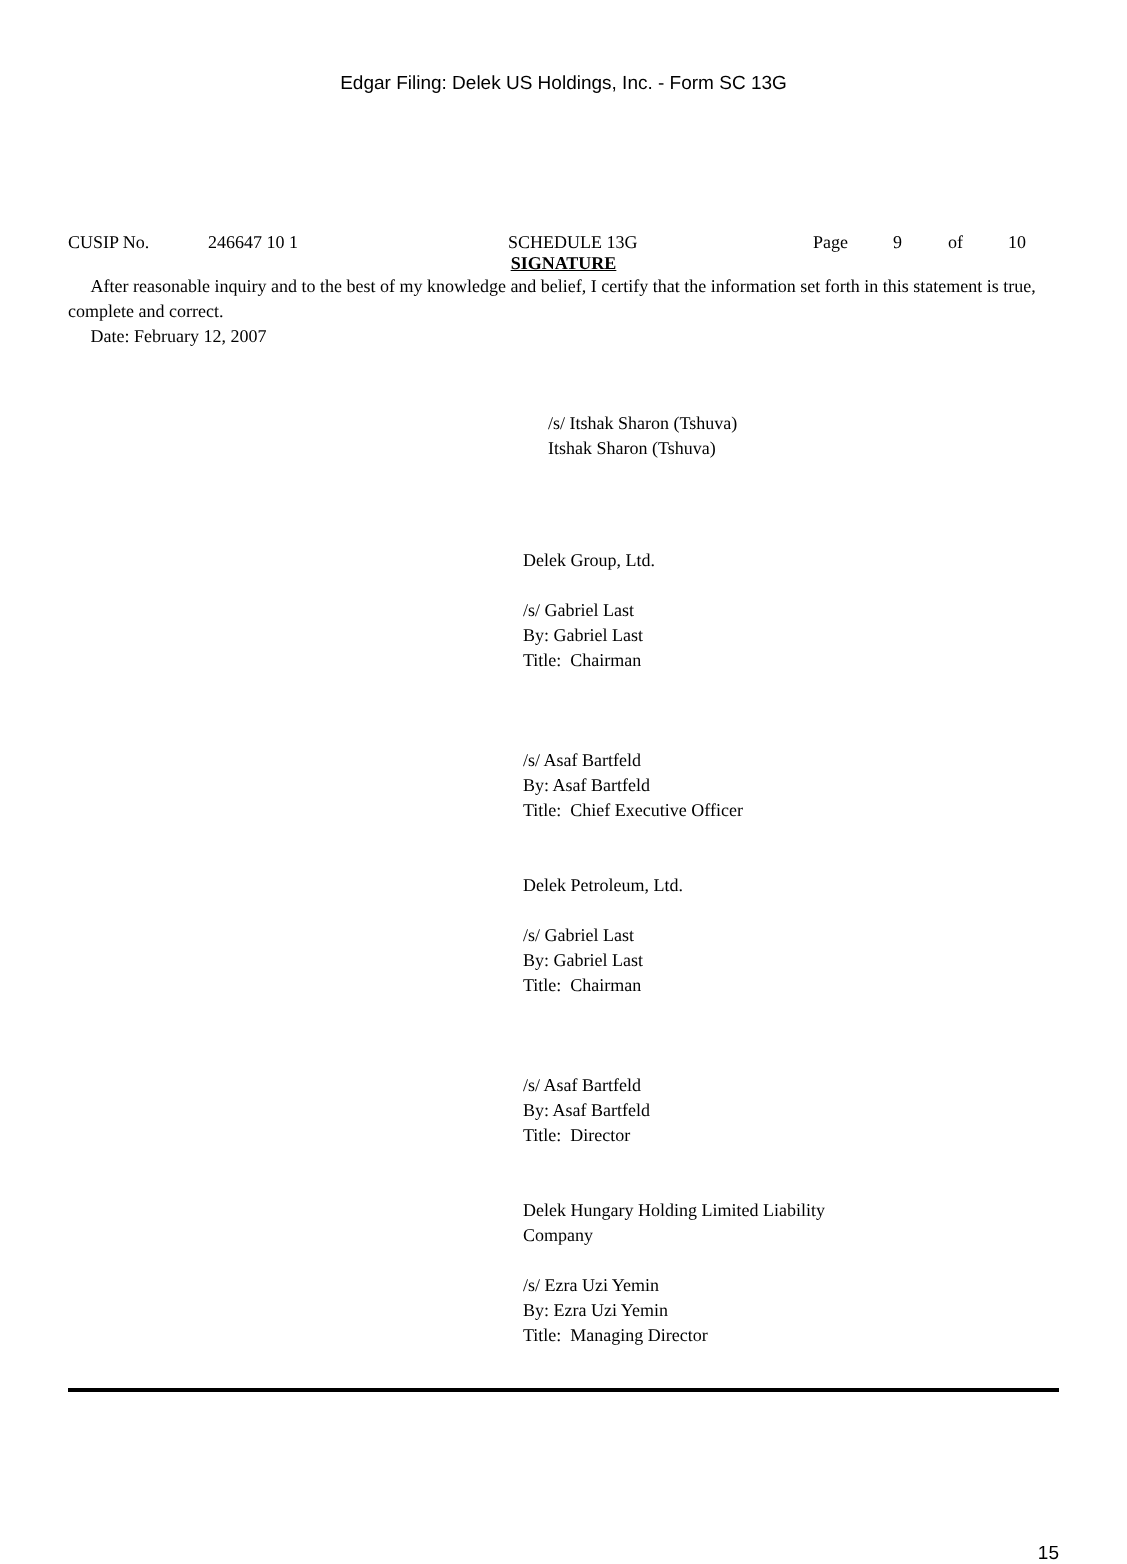Edgar Filing: Delek US Holdings, Inc. - Form SC 13G
CUSIP No. 246647 10 1 SCHEDULE 13G Page 9 of 10
SIGNATURE
After reasonable inquiry and to the best of my knowledge and belief, I certify that the information set forth in this statement is true, complete and correct.
Date: February 12, 2007
/s/ Itshak Sharon (Tshuva)
Itshak Sharon (Tshuva)
Delek Group, Ltd.
/s/ Gabriel Last
By: Gabriel Last
Title: Chairman
/s/ Asaf Bartfeld
By: Asaf Bartfeld
Title: Chief Executive Officer
Delek Petroleum, Ltd.
/s/ Gabriel Last
By: Gabriel Last
Title: Chairman
/s/ Asaf Bartfeld
By: Asaf Bartfeld
Title: Director
Delek Hungary Holding Limited Liability
Company
/s/ Ezra Uzi Yemin
By: Ezra Uzi Yemin
Title: Managing Director
15